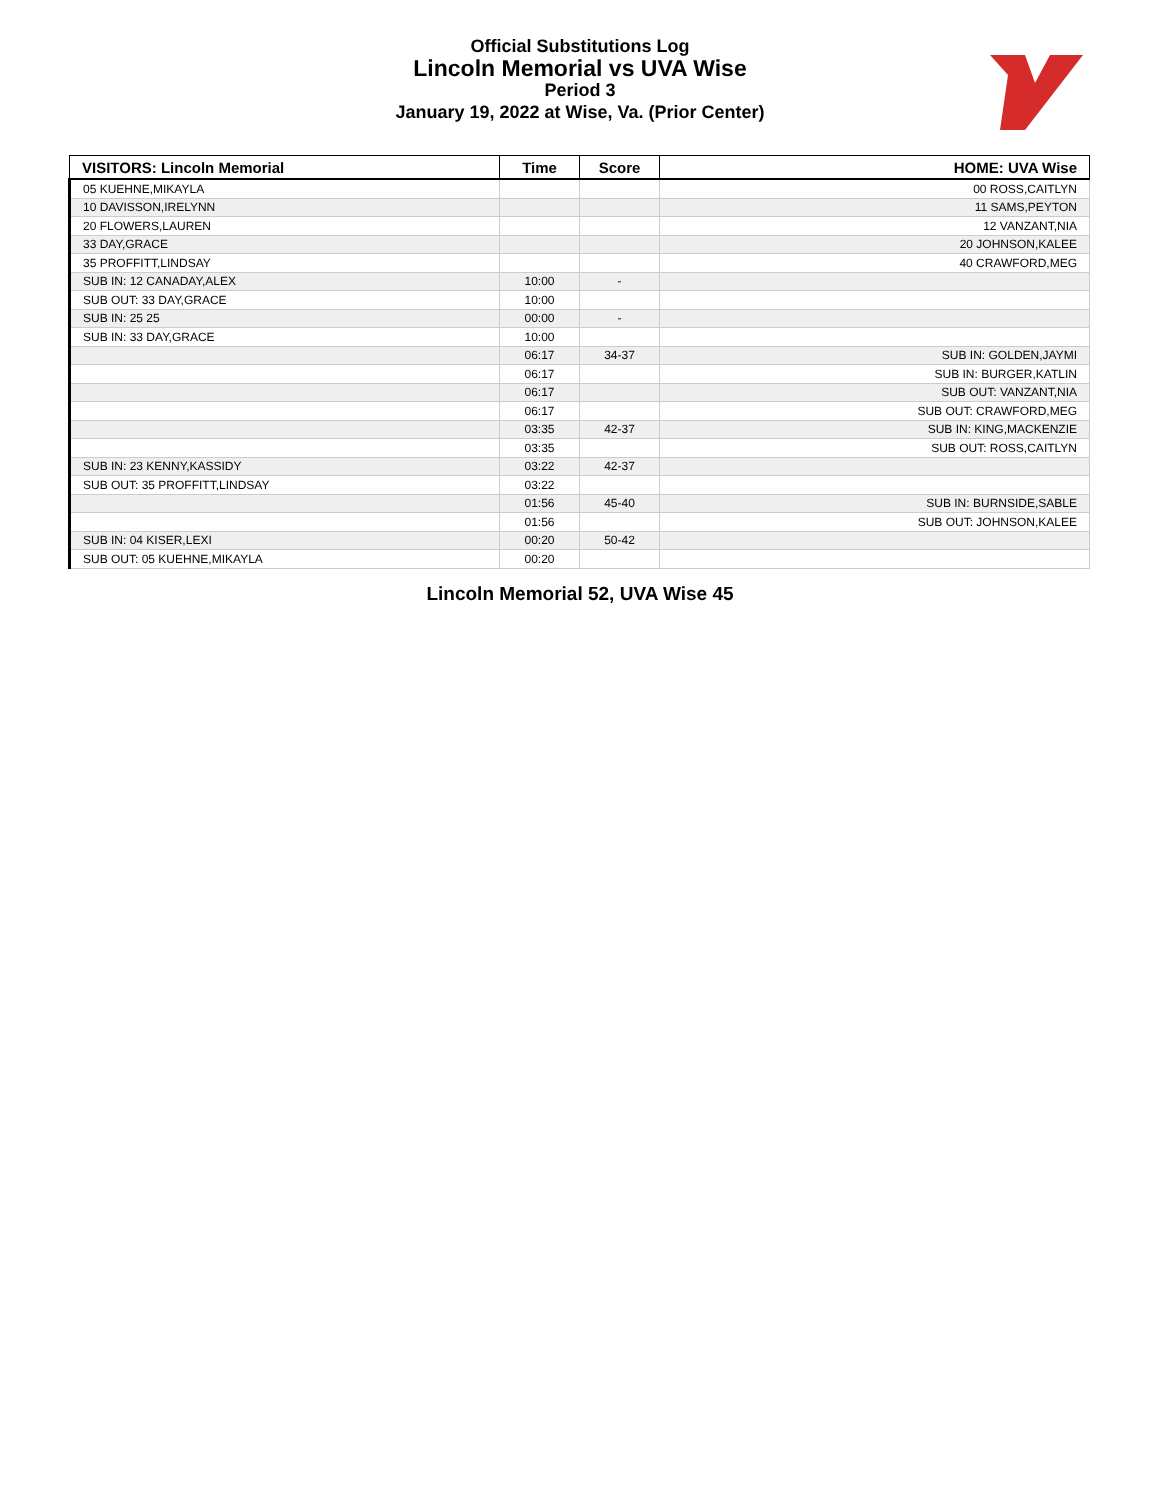Official Substitutions Log
Lincoln Memorial vs UVA Wise
Period 3
January 19, 2022 at Wise, Va. (Prior Center)
| VISITORS: Lincoln Memorial | Time | Score | HOME: UVA Wise |
| --- | --- | --- | --- |
| 05 KUEHNE,MIKAYLA | | | 00 ROSS,CAITLYN |
| 10 DAVISSON,IRELYNN | | | 11 SAMS,PEYTON |
| 20 FLOWERS,LAUREN | | | 12 VANZANT,NIA |
| 33 DAY,GRACE | | | 20 JOHNSON,KALEE |
| 35 PROFFITT,LINDSAY | | | 40 CRAWFORD,MEG |
| SUB IN: 12 CANADAY,ALEX | 10:00 | - | |
| SUB OUT: 33 DAY,GRACE | 10:00 | | |
| SUB IN: 25 25 | 00:00 | - | |
| SUB IN: 33 DAY,GRACE | 10:00 | | |
| | 06:17 | 34-37 | SUB IN: GOLDEN,JAYMI |
| | 06:17 | | SUB IN: BURGER,KATLIN |
| | 06:17 | | SUB OUT: VANZANT,NIA |
| | 06:17 | | SUB OUT: CRAWFORD,MEG |
| | 03:35 | 42-37 | SUB IN: KING,MACKENZIE |
| | 03:35 | | SUB OUT: ROSS,CAITLYN |
| SUB IN: 23 KENNY,KASSIDY | 03:22 | 42-37 | |
| SUB OUT: 35 PROFFITT,LINDSAY | 03:22 | | |
| | 01:56 | 45-40 | SUB IN: BURNSIDE,SABLE |
| | 01:56 | | SUB OUT: JOHNSON,KALEE |
| SUB IN: 04 KISER,LEXI | 00:20 | 50-42 | |
| SUB OUT: 05 KUEHNE,MIKAYLA | 00:20 | | |
Lincoln Memorial 52, UVA Wise 45